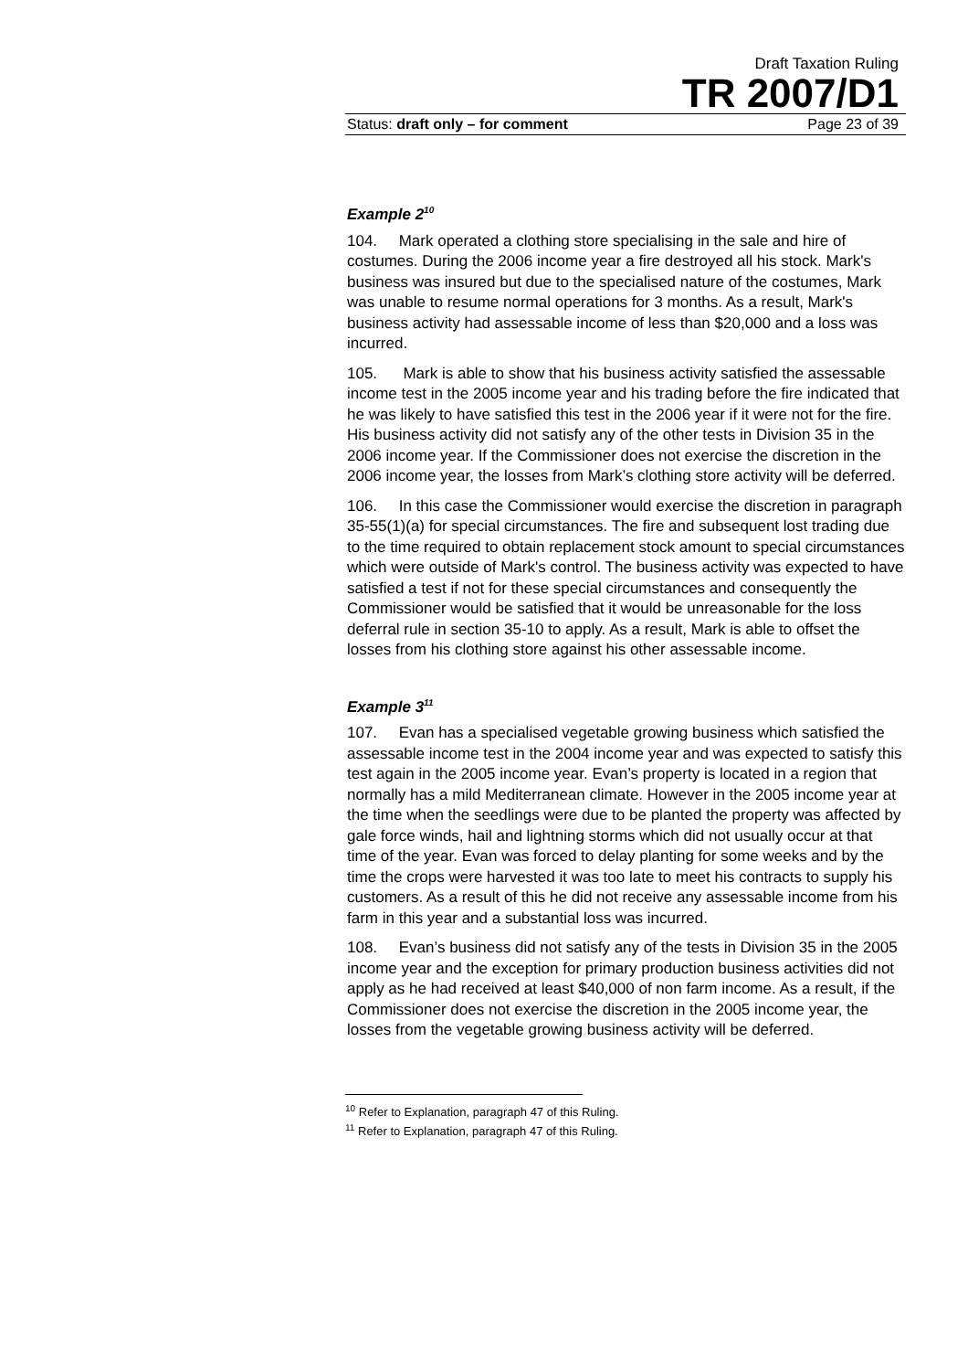Draft Taxation Ruling
TR 2007/D1
Status: draft only – for comment Page 23 of 39
Example 2<sup>10</sup>
104. Mark operated a clothing store specialising in the sale and hire of costumes. During the 2006 income year a fire destroyed all his stock. Mark's business was insured but due to the specialised nature of the costumes, Mark was unable to resume normal operations for 3 months. As a result, Mark's business activity had assessable income of less than $20,000 and a loss was incurred.
105. Mark is able to show that his business activity satisfied the assessable income test in the 2005 income year and his trading before the fire indicated that he was likely to have satisfied this test in the 2006 year if it were not for the fire. His business activity did not satisfy any of the other tests in Division 35 in the 2006 income year. If the Commissioner does not exercise the discretion in the 2006 income year, the losses from Mark’s clothing store activity will be deferred.
106. In this case the Commissioner would exercise the discretion in paragraph 35-55(1)(a) for special circumstances. The fire and subsequent lost trading due to the time required to obtain replacement stock amount to special circumstances which were outside of Mark's control. The business activity was expected to have satisfied a test if not for these special circumstances and consequently the Commissioner would be satisfied that it would be unreasonable for the loss deferral rule in section 35-10 to apply. As a result, Mark is able to offset the losses from his clothing store against his other assessable income.
Example 3<sup>11</sup>
107. Evan has a specialised vegetable growing business which satisfied the assessable income test in the 2004 income year and was expected to satisfy this test again in the 2005 income year. Evan’s property is located in a region that normally has a mild Mediterranean climate. However in the 2005 income year at the time when the seedlings were due to be planted the property was affected by gale force winds, hail and lightning storms which did not usually occur at that time of the year. Evan was forced to delay planting for some weeks and by the time the crops were harvested it was too late to meet his contracts to supply his customers. As a result of this he did not receive any assessable income from his farm in this year and a substantial loss was incurred.
108. Evan’s business did not satisfy any of the tests in Division 35 in the 2005 income year and the exception for primary production business activities did not apply as he had received at least $40,000 of non farm income. As a result, if the Commissioner does not exercise the discretion in the 2005 income year, the losses from the vegetable growing business activity will be deferred.
<sup>10</sup> Refer to Explanation, paragraph 47 of this Ruling.
<sup>11</sup> Refer to Explanation, paragraph 47 of this Ruling.